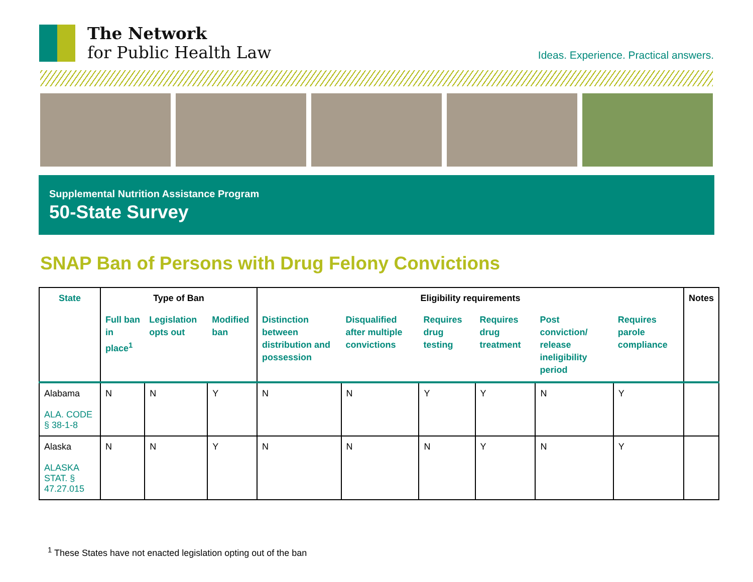The Network
for Public Health Law
Ideas. Experience. Practical answers.
Supplemental Nutrition Assistance Program
50-State Survey
SNAP Ban of Persons with Drug Felony Convictions
| State | Type of Ban | | | Eligibility requirements | | | | | | Notes |
| --- | --- | --- | --- | --- | --- | --- | --- | --- | --- | --- |
| | Full ban in place<sup>1</sup> | Legislation opts out | Modified ban | Distinction between distribution and possession | Disqualified after multiple convictions | Requires drug testing | Requires drug treatment | Post conviction/ release ineligibility period | Requires parole compliance | |
| Alabama ALA. CODE § 38-1-8 | N | N | Y | N | N | Y | Y | N | Y | |
| Alaska ALASKA STAT. § 47.27.015 | N | N | Y | N | N | N | Y | N | Y | |
<sup>1</sup> These States have not enacted legislation opting out of the ban